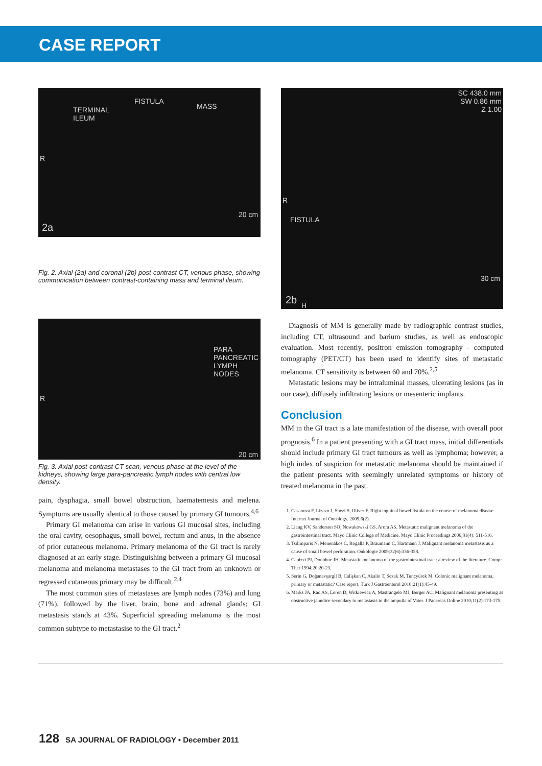CASE REPORT
TERMINAL
ILEUM
FISTULA
MASS
R
20 cm
2a
Fig. 2. Axial (2a) and coronal (2b) post-contrast CT, venous phase, showing communication between contrast-containing mass and terminal ileum.
PARA
PANCREATIC
LYMPH
NODES
R
20 cm
Fig. 3. Axial post-contrast CT scan, venous phase at the level of the kidneys, showing large para-pancreatic lymph nodes with central low density.
pain, dysphagia, small bowel obstruction, haematemesis and melena. Symptoms are usually identical to those caused by primary GI tumours.<sup>4,6</sup>
Primary GI melanoma can arise in various GI mucosal sites, including the oral cavity, oesophagus, small bowel, rectum and anus, in the absence of prior cutaneous melanoma. Primary melanoma of the GI tract is rarely diagnosed at an early stage. Distinguishing between a primary GI mucosal melanoma and melanoma metastases to the GI tract from an unknown or regressed cutaneous primary may be difficult.<sup>2,4</sup>
The most common sites of metastases are lymph nodes (73%) and lung (71%), followed by the liver, brain, bone and adrenal glands; GI metastasis stands at 43%. Superficial spreading melanoma is the most common subtype to metastasise to the GI tract.<sup>2</sup>
SC 438.0 mm
SW 0.86 mm
Z 1.00
R
FISTULA
30 cm
2b H
Diagnosis of MM is generally made by radiographic contrast studies, including CT, ultrasound and barium studies, as well as endoscopic evaluation. Most recently, positron emission tomography - computed tomography (PET/CT) has been used to identify sites of metastatic melanoma. CT sensitivity is between 60 and 70%.<sup>2,5</sup>
Metastatic lesions may be intraluminal masses, ulcerating lesions (as in our case), diffusely infiltrating lesions or mesenteric implants.
Conclusion
MM in the GI tract is a late manifestation of the disease, with overall poor prognosis.<sup>6</sup> In a patient presenting with a GI tract mass, initial differentials should include primary GI tract tumours as well as lymphoma; however, a high index of suspicion for metastatic melanoma should be maintained if the patient presents with seemingly unrelated symptoms or history of treated melanoma in the past.
1. Casanova F, Lizazo J, Shezi S, Oliver F. Right inguinal bowel fistula on the course of melanoma disease. Internet Journal of Oncology. 2009;6(2).
2. Liang KV, Sanderson SO, Nowakowski GS, Arora AS. Metastatic malignant melanoma of the gastrointestinal tract. Mayo Clinic College of Medicine. Mayo Clinic Proceedings 2006;81(4): 511-516.
3. Tsilimparis N, Menenakos C, Rogalla P, Braumann C, Hartmann J. Malignant melanoma metastasis as a cause of small bowel perforation. Onkologie 2009;32(6):356-358.
4. Capizzi PJ, Donohue JH. Metastatic melanoma of the gastrointestinal tract: a review of the literature. Compr Ther 1994;20:20-23.
5. Serin G, Doğanavşargil B, Calişkan C, Akalin T, Sezak M, Tunçyürek M. Colonic malignant melanoma, primary or metastatic? Case report. Turk J Gastroenterol 2010;21(1):45-49.
6. Marks JA, Rao AS, Loren D, Witkiewicz A, Mastrangelo MJ, Berger AC. Malignant melanoma presenting as obstructive jaundice secondary to metastasis to the ampulla of Vater. J Pancreas Online 2010;11(2):173-175.
128 SA JOURNAL OF RADIOLOGY • December 2011